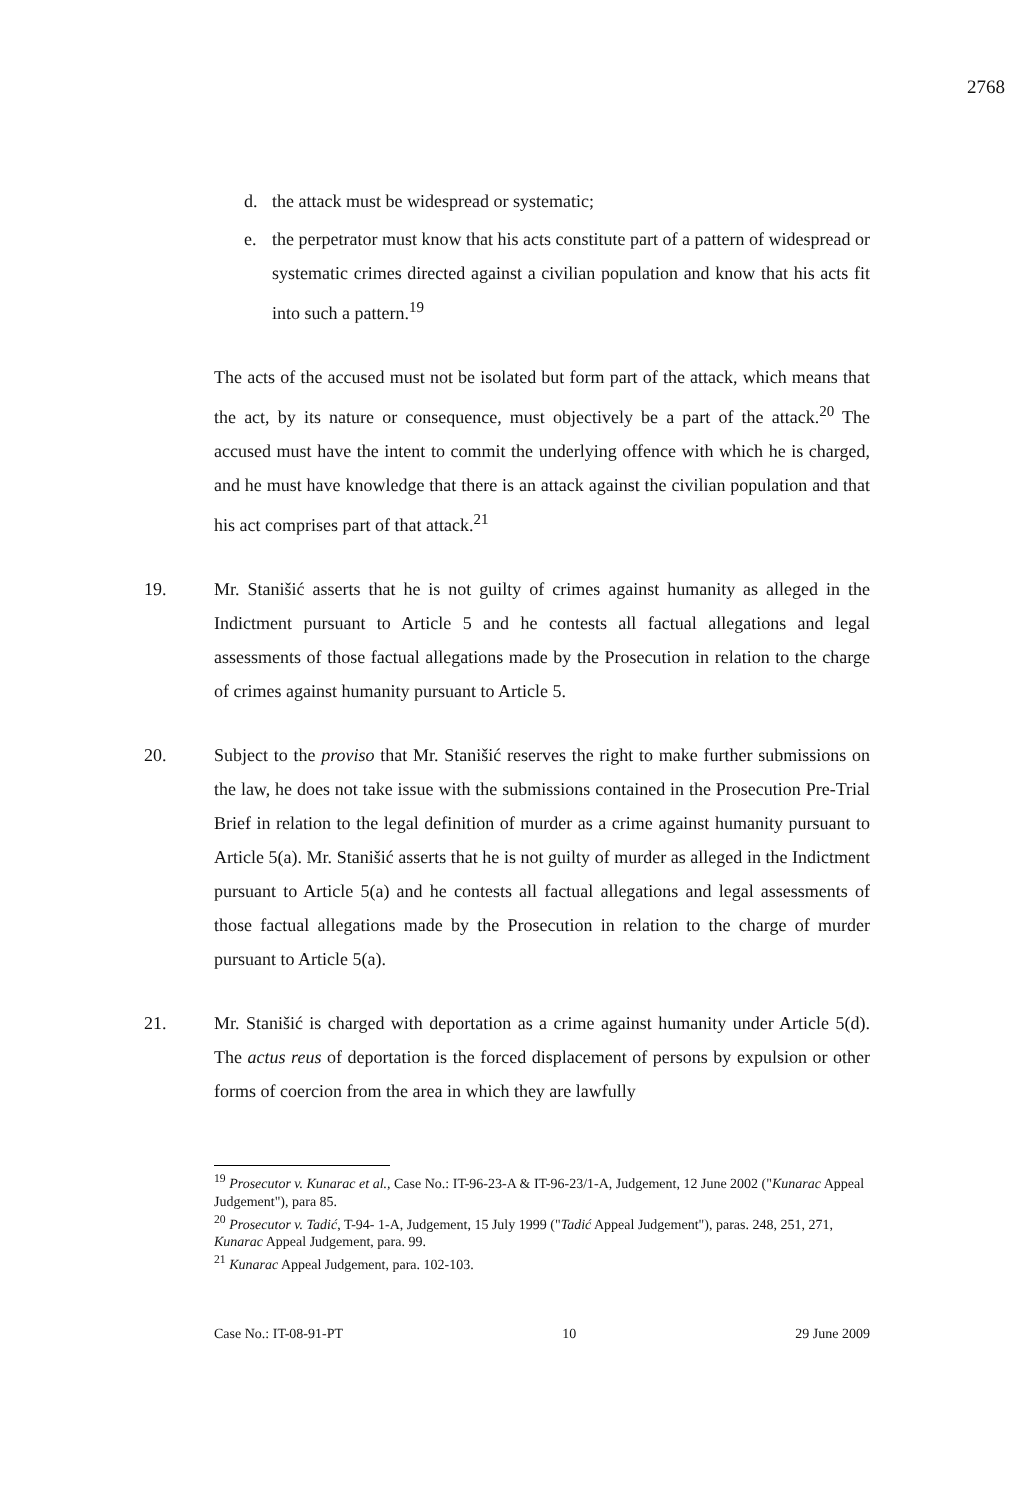2768
d. the attack must be widespread or systematic;
e. the perpetrator must know that his acts constitute part of a pattern of widespread or systematic crimes directed against a civilian population and know that his acts fit into such a pattern.<sup>19</sup>
The acts of the accused must not be isolated but form part of the attack, which means that the act, by its nature or consequence, must objectively be a part of the attack.<sup>20</sup> The accused must have the intent to commit the underlying offence with which he is charged, and he must have knowledge that there is an attack against the civilian population and that his act comprises part of that attack.<sup>21</sup>
19. Mr. Stanišić asserts that he is not guilty of crimes against humanity as alleged in the Indictment pursuant to Article 5 and he contests all factual allegations and legal assessments of those factual allegations made by the Prosecution in relation to the charge of crimes against humanity pursuant to Article 5.
20. Subject to the proviso that Mr. Stanišić reserves the right to make further submissions on the law, he does not take issue with the submissions contained in the Prosecution Pre-Trial Brief in relation to the legal definition of murder as a crime against humanity pursuant to Article 5(a). Mr. Stanišić asserts that he is not guilty of murder as alleged in the Indictment pursuant to Article 5(a) and he contests all factual allegations and legal assessments of those factual allegations made by the Prosecution in relation to the charge of murder pursuant to Article 5(a).
21. Mr. Stanišić is charged with deportation as a crime against humanity under Article 5(d). The actus reus of deportation is the forced displacement of persons by expulsion or other forms of coercion from the area in which they are lawfully
<sup>19</sup> Prosecutor v. Kunarac et al., Case No.: IT-96-23-A & IT-96-23/1-A, Judgement, 12 June 2002 ("Kunarac Appeal Judgement"), para 85.
<sup>20</sup> Prosecutor v. Tadić, T-94- 1-A, Judgement, 15 July 1999 ("Tadić Appeal Judgement"), paras. 248, 251, 271, Kunarac Appeal Judgement, para. 99.
<sup>21</sup> Kunarac Appeal Judgement, para. 102-103.
Case No.: IT-08-91-PT 10 29 June 2009